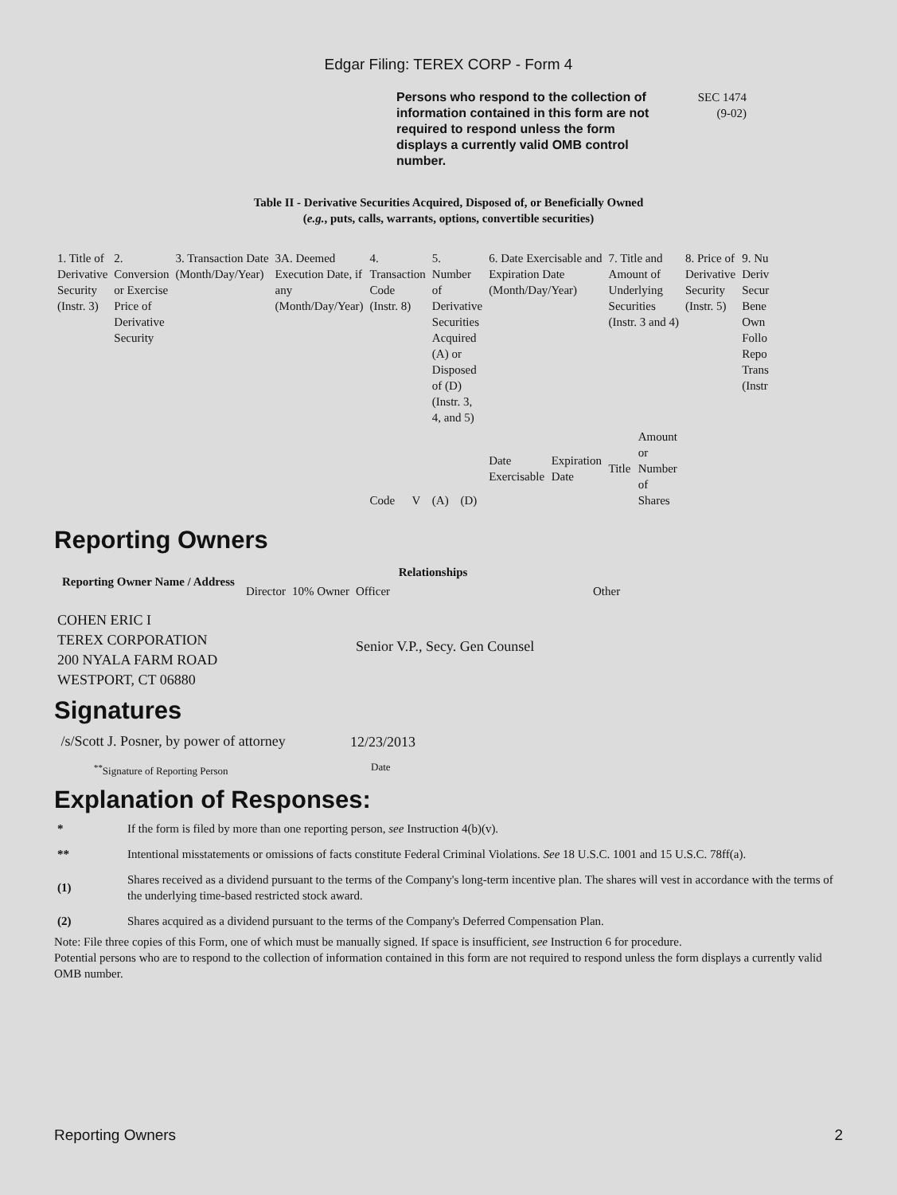Edgar Filing: TEREX CORP - Form 4
Persons who respond to the collection of information contained in this form are not required to respond unless the form displays a currently valid OMB control number.
SEC 1474
(9-02)
Table II - Derivative Securities Acquired, Disposed of, or Beneficially Owned
(e.g., puts, calls, warrants, options, convertible securities)
| 1. Title of Derivative Security (Instr. 3) | 2. Conversion or Exercise Price of Derivative Security | 3. Transaction Date (Month/Day/Year) | 3A. Deemed Execution Date, if any (Month/Day/Year) | 4. Transaction Code (Instr. 8) | | 5. Number of Derivative Securities Acquired (A) or Disposed of (D) (Instr. 3, 4, and 5) | | 6. Date Exercisable and Expiration Date (Month/Day/Year) | | 7. Title and Amount of Underlying Securities (Instr. 3 and 4) | | 8. Price of Derivative Security (Instr. 5) | 9. Nu Deriv Secur Bene Own Follo Repo Trans (Instr |
| --- | --- | --- | --- | --- | --- | --- | --- | --- | --- | --- | --- | --- | --- |
| | | | | Code | V | (A) | (D) | Date Exercisable | Expiration Date | Title | Amount or Number of Shares | | |
Reporting Owners
| Reporting Owner Name / Address | Relationships | | | |
| --- | --- | --- | --- | --- |
| | Director | 10% Owner | Officer | Other |
| COHEN ERIC I TEREX CORPORATION 200 NYALA FARM ROAD WESTPORT, CT 06880 | | | Senior V.P., Secy. Gen Counsel | |
Signatures
| /s/Scott J. Posner, by power of attorney | 12/23/2013 |
| <sup>**</sup> Signature of Reporting Person | Date |
Explanation of Responses:
| * | If the form is filed by more than one reporting person, see Instruction 4(b)(v). |
| ** | Intentional misstatements or omissions of facts constitute Federal Criminal Violations. See 18 U.S.C. 1001 and 15 U.S.C. 78ff(a). |
| (1) | Shares received as a dividend pursuant to the terms of the Company's long-term incentive plan. The shares will vest in accordance with the terms of the underlying time-based restricted stock award. |
| (2) | Shares acquired as a dividend pursuant to the terms of the Company's Deferred Compensation Plan. |
Note: File three copies of this Form, one of which must be manually signed. If space is insufficient, see Instruction 6 for procedure.
Potential persons who are to respond to the collection of information contained in this form are not required to respond unless the form displays a currently valid OMB number.
Reporting Owners 2